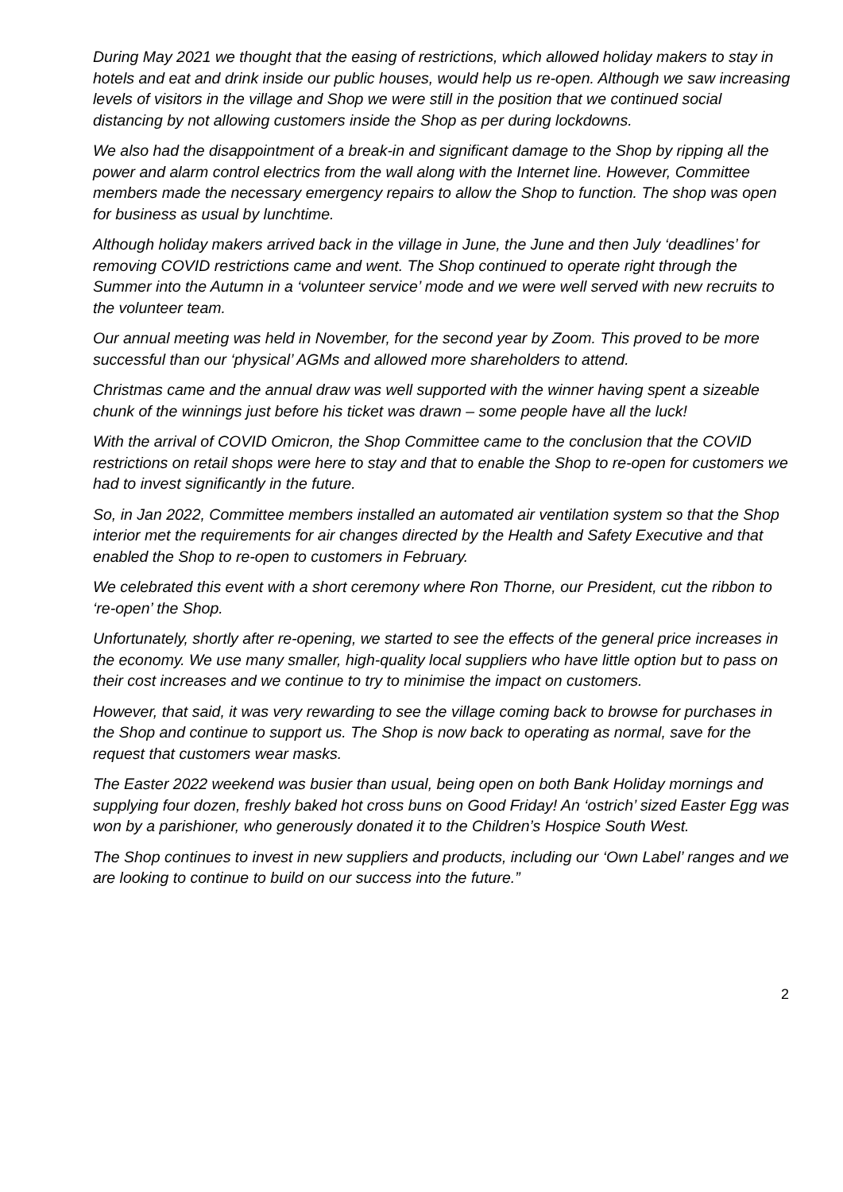During May 2021 we thought that the easing of restrictions, which allowed holiday makers to stay in hotels and eat and drink inside our public houses, would help us re-open. Although we saw increasing levels of visitors in the village and Shop we were still in the position that we continued social distancing by not allowing customers inside the Shop as per during lockdowns.
We also had the disappointment of a break-in and significant damage to the Shop by ripping all the power and alarm control electrics from the wall along with the Internet line. However, Committee members made the necessary emergency repairs to allow the Shop to function. The shop was open for business as usual by lunchtime.
Although holiday makers arrived back in the village in June, the June and then July ‘deadlines’ for removing COVID restrictions came and went. The Shop continued to operate right through the Summer into the Autumn in a ‘volunteer service’ mode and we were well served with new recruits to the volunteer team.
Our annual meeting was held in November, for the second year by Zoom. This proved to be more successful than our ‘physical’ AGMs and allowed more shareholders to attend.
Christmas came and the annual draw was well supported with the winner having spent a sizeable chunk of the winnings just before his ticket was drawn – some people have all the luck!
With the arrival of COVID Omicron, the Shop Committee came to the conclusion that the COVID restrictions on retail shops were here to stay and that to enable the Shop to re-open for customers we had to invest significantly in the future.
So, in Jan 2022, Committee members installed an automated air ventilation system so that the Shop interior met the requirements for air changes directed by the Health and Safety Executive and that enabled the Shop to re-open to customers in February.
We celebrated this event with a short ceremony where Ron Thorne, our President, cut the ribbon to ‘re-open’ the Shop.
Unfortunately, shortly after re-opening, we started to see the effects of the general price increases in the economy. We use many smaller, high-quality local suppliers who have little option but to pass on their cost increases and we continue to try to minimise the impact on customers.
However, that said, it was very rewarding to see the village coming back to browse for purchases in the Shop and continue to support us. The Shop is now back to operating as normal, save for the request that customers wear masks.
The Easter 2022 weekend was busier than usual, being open on both Bank Holiday mornings and supplying four dozen, freshly baked hot cross buns on Good Friday! An ‘ostrich’ sized Easter Egg was won by a parishioner, who generously donated it to the Children’s Hospice South West.
The Shop continues to invest in new suppliers and products, including our ‘Own Label’ ranges and we are looking to continue to build on our success into the future.”
2